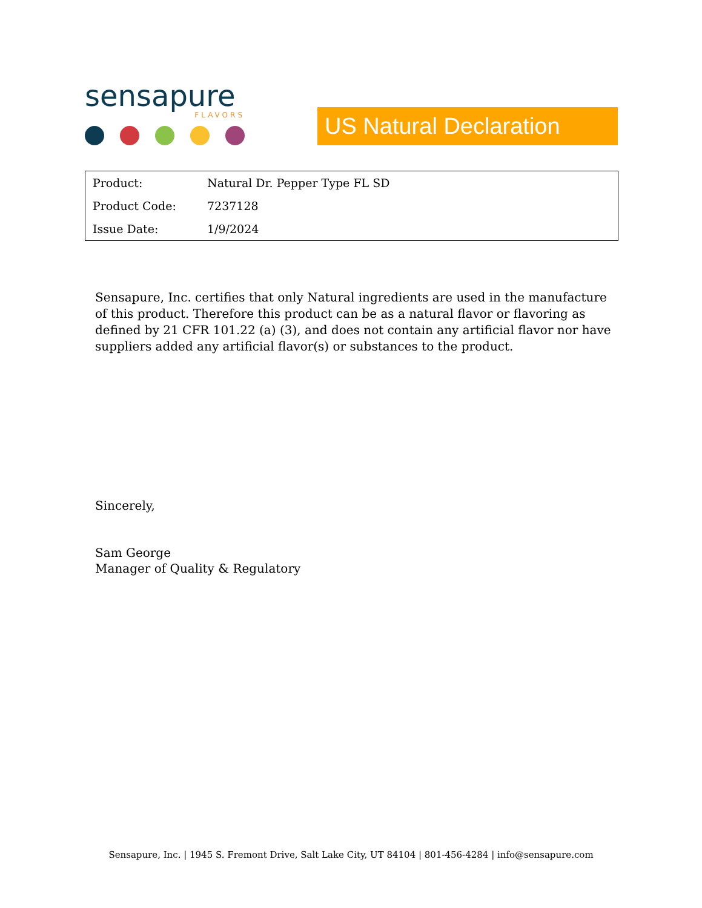sensapure
FLAVORS
US Natural Declaration
| Product: | Natural Dr. Pepper Type FL SD |
| Product Code: | 7237128 |
| Issue Date: | 1/9/2024 |
Sensapure, Inc. certifies that only Natural ingredients are used in the manufacture of this product. Therefore this product can be as a natural flavor or flavoring as defined by 21 CFR 101.22 (a) (3), and does not contain any artificial flavor nor have suppliers added any artificial flavor(s) or substances to the product.
Sincerely,
Sam George
Manager of Quality & Regulatory
Sensapure, Inc. | 1945 S. Fremont Drive, Salt Lake City, UT 84104 | 801-456-4284 | info@sensapure.com